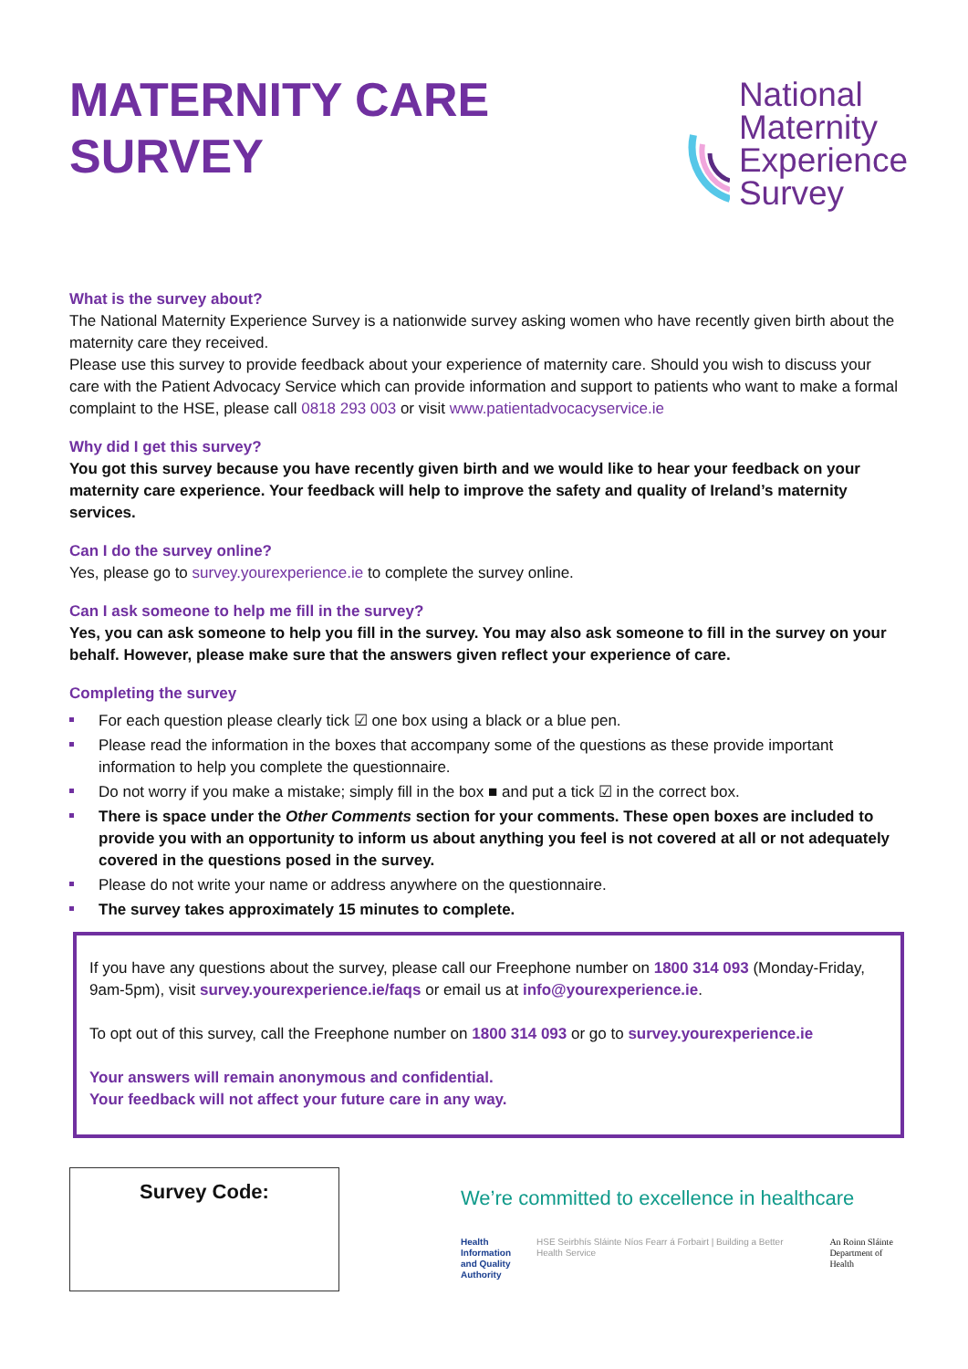MATERNITY CARE
SURVEY
National
Maternity
Experience
Survey
What is the survey about?
The National Maternity Experience Survey is a nationwide survey asking women who have recently given birth about the maternity care they received.
Please use this survey to provide feedback about your experience of maternity care. Should you wish to discuss your care with the Patient Advocacy Service which can provide information and support to patients who want to make a formal complaint to the HSE, please call 0818 293 003 or visit www.patientadvocacyservice.ie
Why did I get this survey?
You got this survey because you have recently given birth and we would like to hear your feedback on your maternity care experience. Your feedback will help to improve the safety and quality of Ireland’s maternity services.
Can I do the survey online?
Yes, please go to survey.yourexperience.ie to complete the survey online.
Can I ask someone to help me fill in the survey?
Yes, you can ask someone to help you fill in the survey. You may also ask someone to fill in the survey on your behalf. However, please make sure that the answers given reflect your experience of care.
Completing the survey
For each question please clearly tick ☑ one box using a black or a blue pen.
Please read the information in the boxes that accompany some of the questions as these provide important information to help you complete the questionnaire.
Do not worry if you make a mistake; simply fill in the box ■ and put a tick ☑ in the correct box.
There is space under the Other Comments section for your comments. These open boxes are included to provide you with an opportunity to inform us about anything you feel is not covered at all or not adequately covered in the questions posed in the survey.
Please do not write your name or address anywhere on the questionnaire.
The survey takes approximately 15 minutes to complete.
If you have any questions about the survey, please call our Freephone number on 1800 314 093 (Monday-Friday, 9am-5pm), visit survey.yourexperience.ie/faqs or email us at info@yourexperience.ie.
To opt out of this survey, call the Freephone number on 1800 314 093 or go to survey.yourexperience.ie
Your answers will remain anonymous and confidential.
Your feedback will not affect your future care in any way.
Survey Code:
We’re committed to excellence in healthcare
Health
Information
and Quality
Authority
HSE Seirbhís Sláinte Níos Fearr á Forbairt | Building a Better Health Service
An Roinn Sláinte
Department of Health